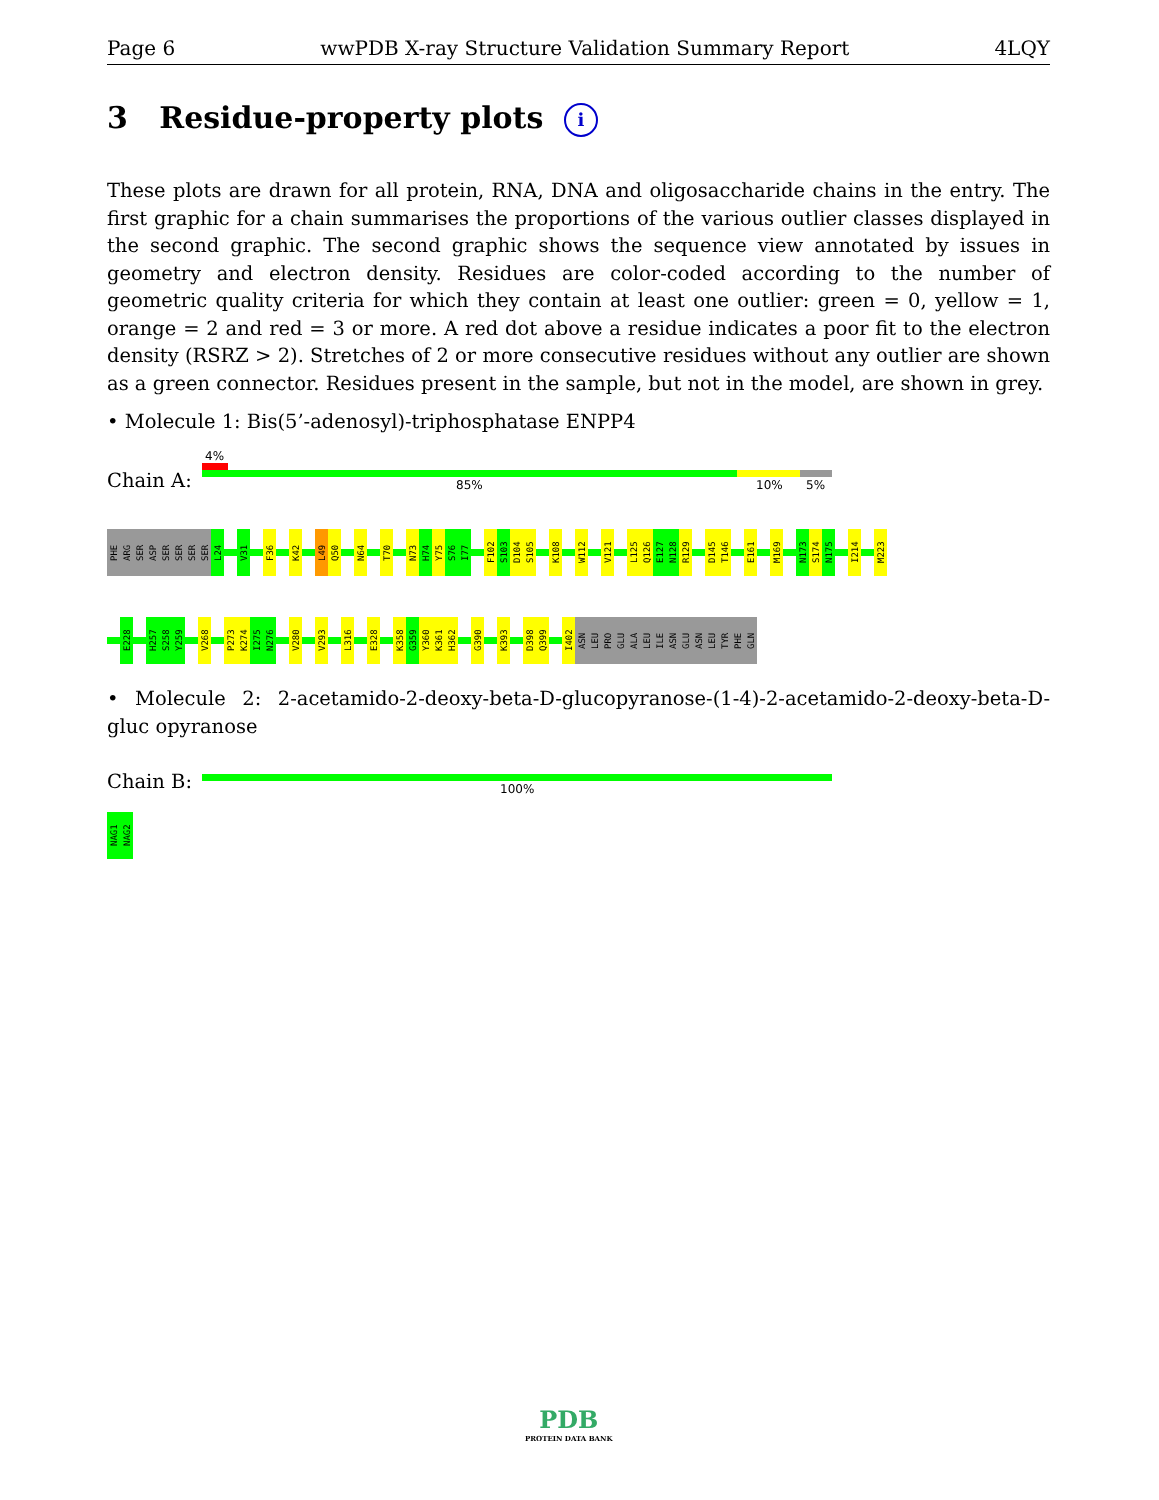Page 6 wwPDB X-ray Structure Validation Summary Report 4LQY
3 Residue-property plots i
These plots are drawn for all protein, RNA, DNA and oligosaccharide chains in the entry. The first graphic for a chain summarises the proportions of the various outlier classes displayed in the second graphic. The second graphic shows the sequence view annotated by issues in geometry and electron density. Residues are color-coded according to the number of geometric quality criteria for which they contain at least one outlier: green = 0, yellow = 1, orange = 2 and red = 3 or more. A red dot above a residue indicates a poor fit to the electron density (RSRZ > 2). Stretches of 2 or more consecutive residues without any outlier are shown as a green connector. Residues present in the sample, but not in the model, are shown in grey.
• Molecule 1: Bis(5’-adenosyl)-triphosphatase ENPP4
4%
Chain A: 85% 10% 5%
PHE
ARG
SER
ASP
SER
SER
SER
SER
L24
V31
F36
K42
L49
Q50
N64
T70
N73
H74
Y75
S76
I77
F102
S103
D104
S105
K108
W112
V121
L125
Q126
E127
N128
R129
D145
T146
E161
M169
N173
S174
N175
I214
M223
E228
H257
S258
Y259
V268
P273
K274
I275
N276
V280
V293
L316
E328
K358
G359
Y360
K361
H362
G390
K393
D398
Q399
I402
ASN
LEU
PRO
GLU
ALA
LEU
ILE
ASN
GLU
ASN
LEU
TYR
PHE
GLN
• Molecule 2: 2-acetamido-2-deoxy-beta-D-glucopyranose-(1-4)-2-acetamido-2-deoxy-beta-D-gluc opyranose
Chain B: 100%
NAG1
NAG2
PDB
PROTEIN DATA BANK